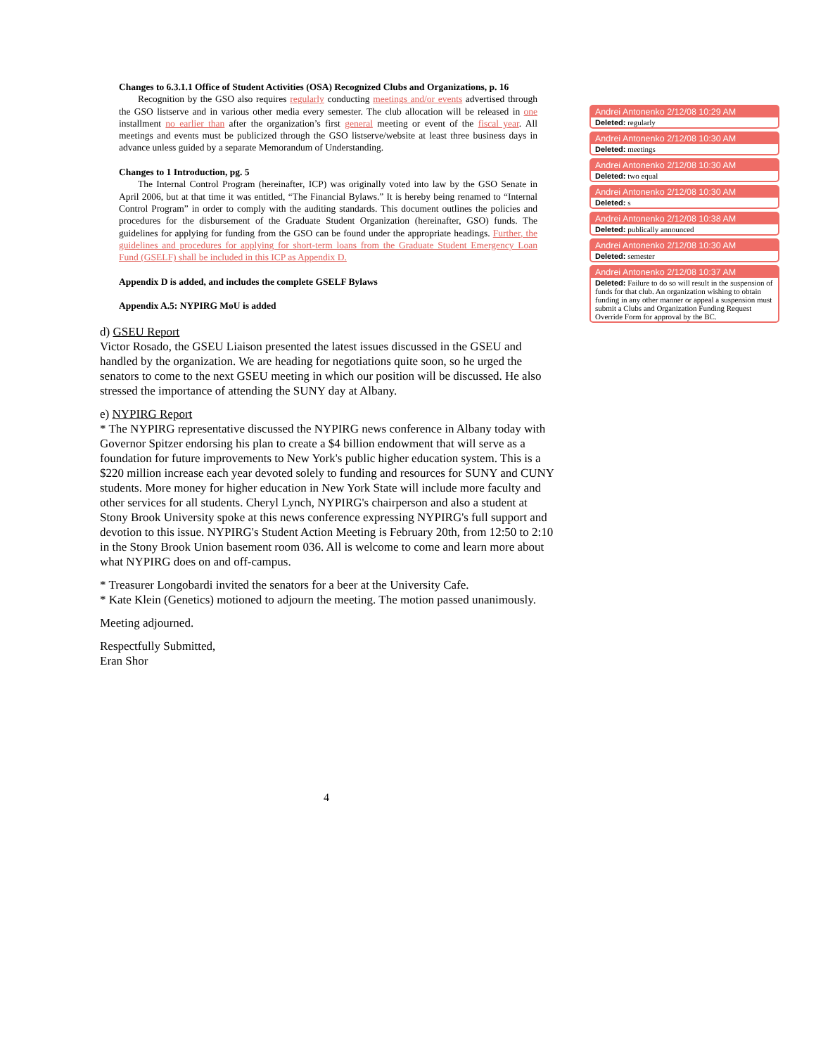Changes to 6.3.1.1 Office of Student Activities (OSA) Recognized Clubs and Organizations, p. 16
Recognition by the GSO also requires regularly conducting meetings and/or events advertised through the GSO listserve and in various other media every semester. The club allocation will be released in one installment no earlier than after the organization’s first general meeting or event of the fiscal year. All meetings and events must be publicized through the GSO listserve/website at least three business days in advance unless guided by a separate Memorandum of Understanding.
Changes to 1 Introduction, pg. 5
The Internal Control Program (hereinafter, ICP) was originally voted into law by the GSO Senate in April 2006, but at that time it was entitled, “The Financial Bylaws.” It is hereby being renamed to “Internal Control Program” in order to comply with the auditing standards. This document outlines the policies and procedures for the disbursement of the Graduate Student Organization (hereinafter, GSO) funds. The guidelines for applying for funding from the GSO can be found under the appropriate headings. Further, the guidelines and procedures for applying for short-term loans from the Graduate Student Emergency Loan Fund (GSELF) shall be included in this ICP as Appendix D.
Appendix D is added, and includes the complete GSELF Bylaws
Appendix A.5: NYPIRG MoU is added
d) GSEU Report
Victor Rosado, the GSEU Liaison presented the latest issues discussed in the GSEU and handled by the organization. We are heading for negotiations quite soon, so he urged the senators to come to the next GSEU meeting in which our position will be discussed. He also stressed the importance of attending the SUNY day at Albany.
e) NYPIRG Report
* The NYPIRG representative discussed the NYPIRG news conference in Albany today with Governor Spitzer endorsing his plan to create a $4 billion endowment that will serve as a foundation for future improvements to New York's public higher education system. This is a $220 million increase each year devoted solely to funding and resources for SUNY and CUNY students. More money for higher education in New York State will include more faculty and other services for all students. Cheryl Lynch, NYPIRG's chairperson and also a student at Stony Brook University spoke at this news conference expressing NYPIRG's full support and devotion to this issue. NYPIRG's Student Action Meeting is February 20th, from 12:50 to 2:10 in the Stony Brook Union basement room 036. All is welcome to come and learn more about what NYPIRG does on and off-campus.
* Treasurer Longobardi invited the senators for a beer at the University Cafe.
* Kate Klein (Genetics) motioned to adjourn the meeting. The motion passed unanimously.
Meeting adjourned.
Respectfully Submitted,
Eran Shor
Andrei Antonenko 2/12/08 10:29 AM
Deleted: regularly
Andrei Antonenko 2/12/08 10:30 AM
Deleted: meetings
Andrei Antonenko 2/12/08 10:30 AM
Deleted: two equal
Andrei Antonenko 2/12/08 10:30 AM
Deleted: s
Andrei Antonenko 2/12/08 10:38 AM
Deleted: publically announced
Andrei Antonenko 2/12/08 10:30 AM
Deleted: semester
Andrei Antonenko 2/12/08 10:37 AM
Deleted: Failure to do so will result in the suspension of funds for that club. An organization wishing to obtain funding in any other manner or appeal a suspension must submit a Clubs and Organization Funding Request Override Form for approval by the BC.
4